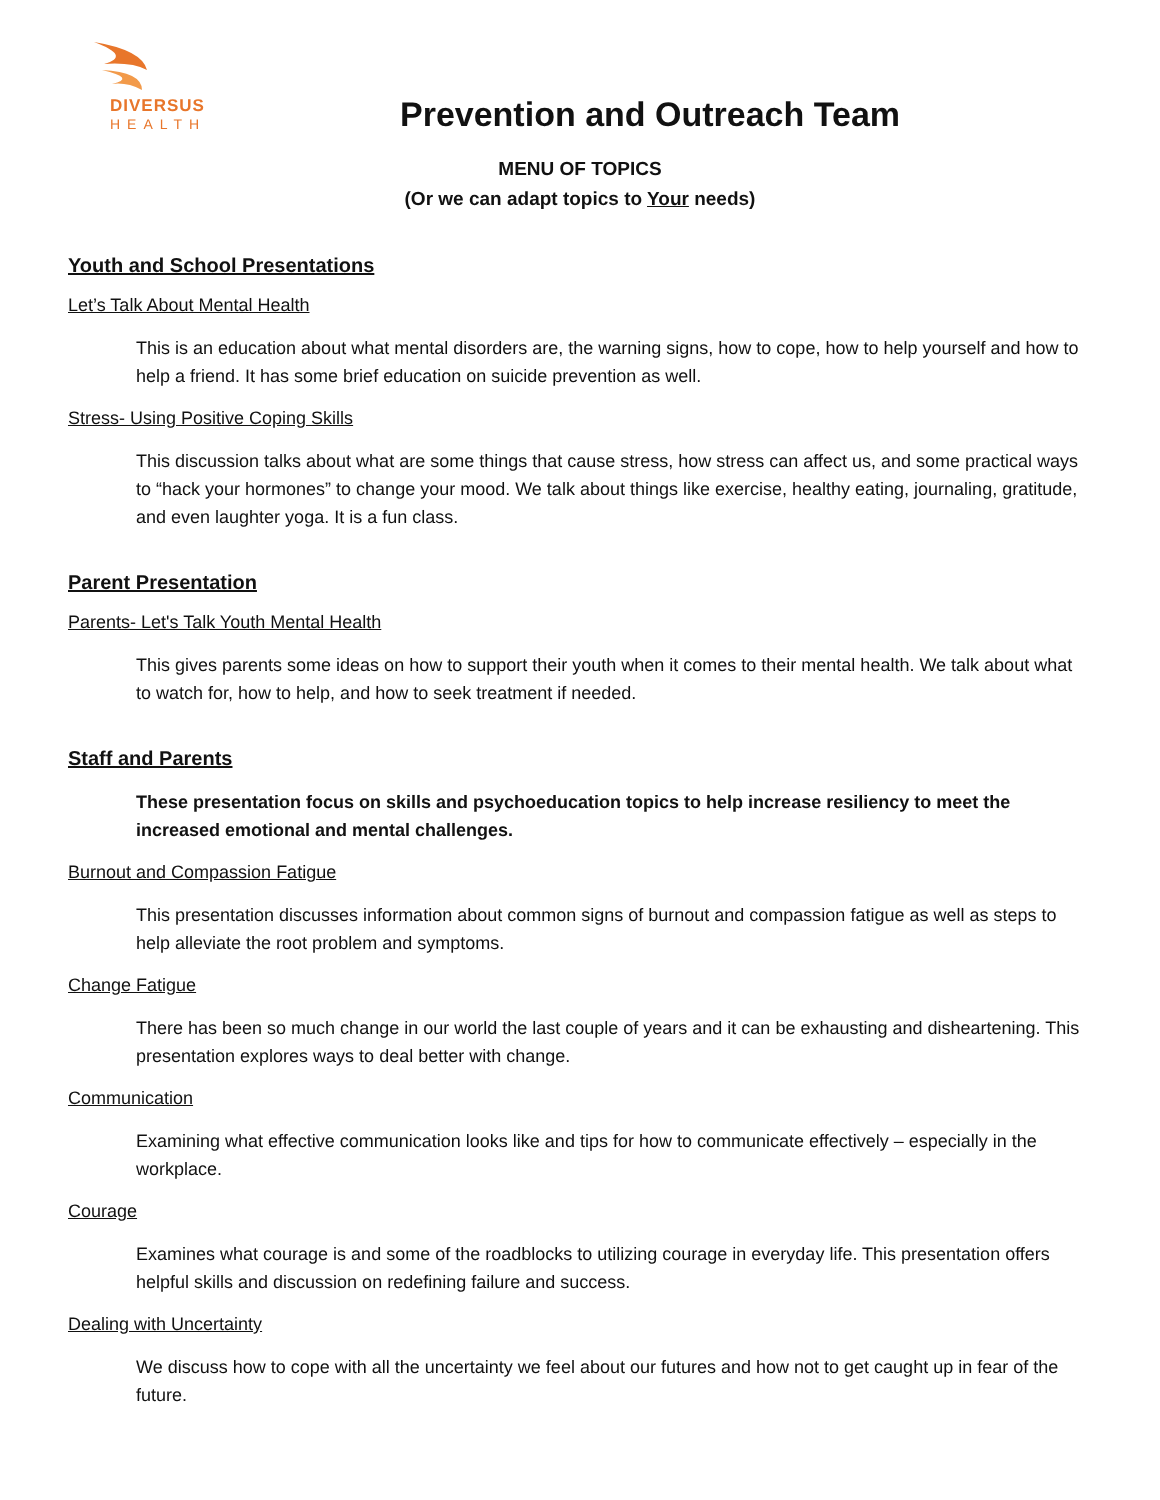DIVERSUS
HEALTH
Prevention and Outreach Team
MENU OF TOPICS
(Or we can adapt topics to Your needs)
Youth and School Presentations
Let’s Talk About Mental Health
This is an education about what mental disorders are, the warning signs, how to cope, how to help yourself and how to help a friend. It has some brief education on suicide prevention as well.
Stress- Using Positive Coping Skills
This discussion talks about what are some things that cause stress, how stress can affect us, and some practical ways to “hack your hormones” to change your mood. We talk about things like exercise, healthy eating, journaling, gratitude, and even laughter yoga. It is a fun class.
Parent Presentation
Parents- Let's Talk Youth Mental Health
This gives parents some ideas on how to support their youth when it comes to their mental health. We talk about what to watch for, how to help, and how to seek treatment if needed.
Staff and Parents
These presentation focus on skills and psychoeducation topics to help increase resiliency to meet the increased emotional and mental challenges.
Burnout and Compassion Fatigue
This presentation discusses information about common signs of burnout and compassion fatigue as well as steps to help alleviate the root problem and symptoms.
Change Fatigue
There has been so much change in our world the last couple of years and it can be exhausting and disheartening. This presentation explores ways to deal better with change.
Communication
Examining what effective communication looks like and tips for how to communicate effectively – especially in the workplace.
Courage
Examines what courage is and some of the roadblocks to utilizing courage in everyday life. This presentation offers helpful skills and discussion on redefining failure and success.
Dealing with Uncertainty
We discuss how to cope with all the uncertainty we feel about our futures and how not to get caught up in fear of the future.